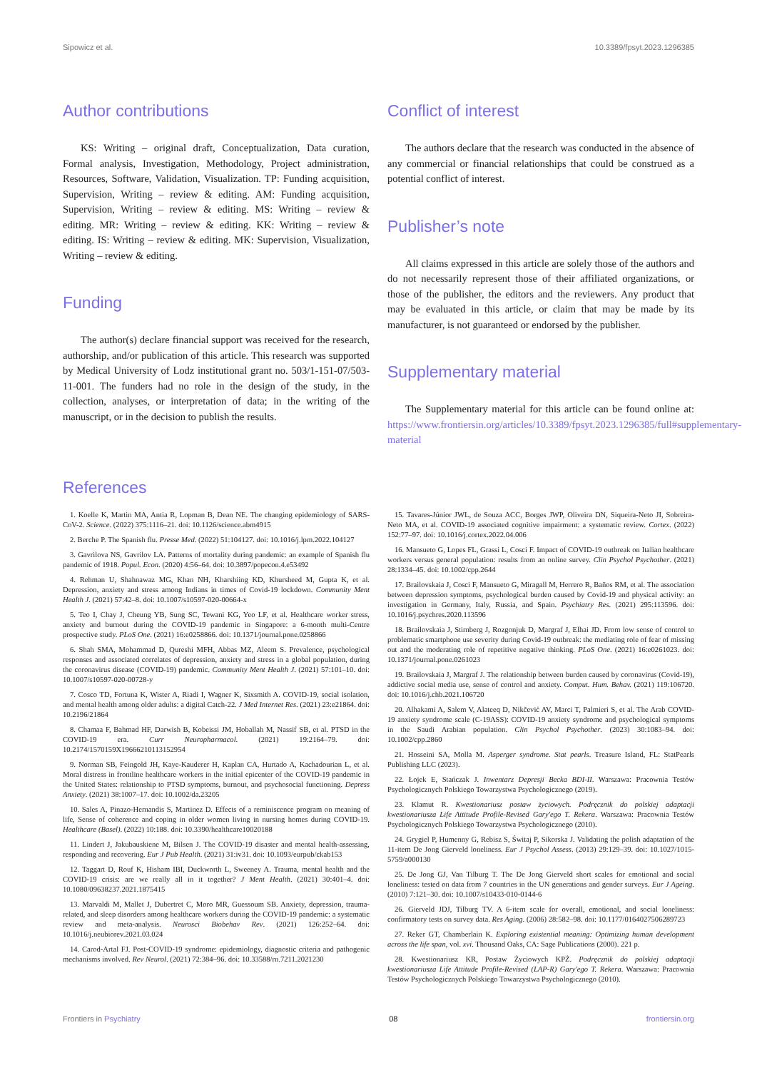Sipowicz et al. 10.3389/fpsyt.2023.1296385
Author contributions
KS: Writing – original draft, Conceptualization, Data curation, Formal analysis, Investigation, Methodology, Project administration, Resources, Software, Validation, Visualization. TP: Funding acquisition, Supervision, Writing – review & editing. AM: Funding acquisition, Supervision, Writing – review & editing. MS: Writing – review & editing. MR: Writing – review & editing. KK: Writing – review & editing. IS: Writing – review & editing. MK: Supervision, Visualization, Writing – review & editing.
Funding
The author(s) declare financial support was received for the research, authorship, and/or publication of this article. This research was supported by Medical University of Lodz institutional grant no. 503/1-151-07/503-11-001. The funders had no role in the design of the study, in the collection, analyses, or interpretation of data; in the writing of the manuscript, or in the decision to publish the results.
Conflict of interest
The authors declare that the research was conducted in the absence of any commercial or financial relationships that could be construed as a potential conflict of interest.
Publisher’s note
All claims expressed in this article are solely those of the authors and do not necessarily represent those of their affiliated organizations, or those of the publisher, the editors and the reviewers. Any product that may be evaluated in this article, or claim that may be made by its manufacturer, is not guaranteed or endorsed by the publisher.
Supplementary material
The Supplementary material for this article can be found online at: https://www.frontiersin.org/articles/10.3389/fpsyt.2023.1296385/full#supplementary-material
References
1. Koelle K, Martin MA, Antia R, Lopman B, Dean NE. The changing epidemiology of SARS-CoV-2. Science. (2022) 375:1116–21. doi: 10.1126/science.abm4915
2. Berche P. The Spanish flu. Presse Med. (2022) 51:104127. doi: 10.1016/j.lpm.2022.104127
3. Gavrilova NS, Gavrilov LA. Patterns of mortality during pandemic: an example of Spanish flu pandemic of 1918. Popul. Econ. (2020) 4:56–64. doi: 10.3897/popecon.4.e53492
4. Rehman U, Shahnawaz MG, Khan NH, Kharshiing KD, Khursheed M, Gupta K, et al. Depression, anxiety and stress among Indians in times of Covid-19 lockdown. Community Ment Health J. (2021) 57:42–8. doi: 10.1007/s10597-020-00664-x
5. Teo I, Chay J, Cheung YB, Sung SC, Tewani KG, Yeo LF, et al. Healthcare worker stress, anxiety and burnout during the COVID-19 pandemic in Singapore: a 6-month multi-Centre prospective study. PLoS One. (2021) 16:e0258866. doi: 10.1371/journal.pone.0258866
6. Shah SMA, Mohammad D, Qureshi MFH, Abbas MZ, Aleem S. Prevalence, psychological responses and associated correlates of depression, anxiety and stress in a global population, during the coronavirus disease (COVID-19) pandemic. Community Ment Health J. (2021) 57:101–10. doi: 10.1007/s10597-020-00728-y
7. Cosco TD, Fortuna K, Wister A, Riadi I, Wagner K, Sixsmith A. COVID-19, social isolation, and mental health among older adults: a digital Catch-22. J Med Internet Res. (2021) 23:e21864. doi: 10.2196/21864
8. Chamaa F, Bahmad HF, Darwish B, Kobeissi JM, Hoballah M, Nassif SB, et al. PTSD in the COVID-19 era. Curr Neuropharmacol. (2021) 19:2164–79. doi: 10.2174/1570159X19666210113152954
9. Norman SB, Feingold JH, Kaye-Kauderer H, Kaplan CA, Hurtado A, Kachadourian L, et al. Moral distress in frontline healthcare workers in the initial epicenter of the COVID-19 pandemic in the United States: relationship to PTSD symptoms, burnout, and psychosocial functioning. Depress Anxiety. (2021) 38:1007–17. doi: 10.1002/da.23205
10. Sales A, Pinazo-Hernandis S, Martinez D. Effects of a reminiscence program on meaning of life, Sense of coherence and coping in older women living in nursing homes during COVID-19. Healthcare (Basel). (2022) 10:188. doi: 10.3390/healthcare10020188
11. Lindert J, Jakubauskiene M, Bilsen J. The COVID-19 disaster and mental health-assessing, responding and recovering. Eur J Pub Health. (2021) 31:iv31. doi: 10.1093/eurpub/ckab153
12. Taggart D, Rouf K, Hisham IBI, Duckworth L, Sweeney A. Trauma, mental health and the COVID-19 crisis: are we really all in it together? J Ment Health. (2021) 30:401–4. doi: 10.1080/09638237.2021.1875415
13. Marvaldi M, Mallet J, Dubertret C, Moro MR, Guessoum SB. Anxiety, depression, trauma-related, and sleep disorders among healthcare workers during the COVID-19 pandemic: a systematic review and meta-analysis. Neurosci Biobehav Rev. (2021) 126:252–64. doi: 10.1016/j.neubiorev.2021.03.024
14. Carod-Artal FJ. Post-COVID-19 syndrome: epidemiology, diagnostic criteria and pathogenic mechanisms involved. Rev Neurol. (2021) 72:384–96. doi: 10.33588/rn.7211.2021230
15. Tavares-Júnior JWL, de Souza ACC, Borges JWP, Oliveira DN, Siqueira-Neto JI, Sobreira-Neto MA, et al. COVID-19 associated cognitive impairment: a systematic review. Cortex. (2022) 152:77–97. doi: 10.1016/j.cortex.2022.04.006
16. Mansueto G, Lopes FL, Grassi L, Cosci F. Impact of COVID-19 outbreak on Italian healthcare workers versus general population: results from an online survey. Clin Psychol Psychother. (2021) 28:1334–45. doi: 10.1002/cpp.2644
17. Brailovskaia J, Cosci F, Mansueto G, Miragall M, Herrero R, Baños RM, et al. The association between depression symptoms, psychological burden caused by Covid-19 and physical activity: an investigation in Germany, Italy, Russia, and Spain. Psychiatry Res. (2021) 295:113596. doi: 10.1016/j.psychres.2020.113596
18. Brailovskaia J, Stirnberg J, Rozgonjuk D, Margraf J, Elhai JD. From low sense of control to problematic smartphone use severity during Covid-19 outbreak: the mediating role of fear of missing out and the moderating role of repetitive negative thinking. PLoS One. (2021) 16:e0261023. doi: 10.1371/journal.pone.0261023
19. Brailovskaia J, Margraf J. The relationship between burden caused by coronavirus (Covid-19), addictive social media use, sense of control and anxiety. Comput. Hum. Behav. (2021) 119:106720. doi: 10.1016/j.chb.2021.106720
20. Alhakami A, Salem V, Alateeq D, Nikčević AV, Marci T, Palmieri S, et al. The Arab COVID-19 anxiety syndrome scale (C-19ASS): COVID-19 anxiety syndrome and psychological symptoms in the Saudi Arabian population. Clin Psychol Psychother. (2023) 30:1083–94. doi: 10.1002/cpp.2860
21. Hosseini SA, Molla M. Asperger syndrome. Stat pearls. Treasure Island, FL: StatPearls Publishing LLC (2023).
22. Łojek E, Stańczak J. Inwentarz Depresji Becka BDI-II. Warszawa: Pracownia Testów Psychologicznych Polskiego Towarzystwa Psychologicznego (2019).
23. Klamut R. Kwestionariusz postaw życiowych. Podręcznik do polskiej adaptacji kwestionariusza Life Attitude Profile-Revised Gary'ego T. Rekera. Warszawa: Pracownia Testów Psychologicznych Polskiego Towarzystwa Psychologicznego (2010).
24. Grygiel P, Humenny G, Rebisz S, Świtaj P, Sikorska J. Validating the polish adaptation of the 11-item De Jong Gierveld loneliness. Eur J Psychol Assess. (2013) 29:129–39. doi: 10.1027/1015-5759/a000130
25. De Jong GJ, Van Tilburg T. The De Jong Gierveld short scales for emotional and social loneliness: tested on data from 7 countries in the UN generations and gender surveys. Eur J Ageing. (2010) 7:121–30. doi: 10.1007/s10433-010-0144-6
26. Gierveld JDJ, Tilburg TV. A 6-item scale for overall, emotional, and social loneliness: confirmatory tests on survey data. Res Aging. (2006) 28:582–98. doi: 10.1177/0164027506289723
27. Reker GT, Chamberlain K. Exploring existential meaning: Optimizing human development across the life span, vol. xvi. Thousand Oaks, CA: Sage Publications (2000). 221 p.
28. Kwestionariusz KR, Postaw Życiowych KPŻ. Podręcznik do polskiej adaptacji kwestionariusza Life Attitude Profile-Revised (LAP-R) Gary'ego T. Rekera. Warszawa: Pracownia Testów Psychologicznych Polskiego Towarzystwa Psychologicznego (2010).
Frontiers in Psychiatry 08 frontiersin.org